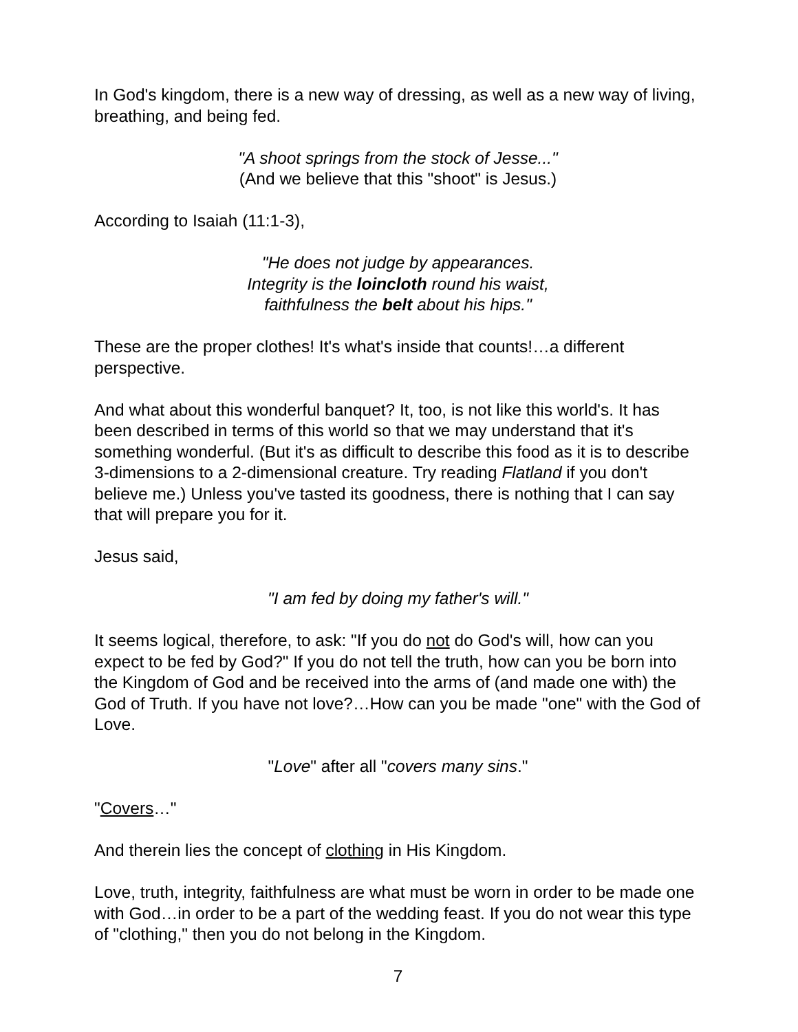In God's kingdom, there is a new way of dressing, as well as a new way of living, breathing, and being fed.
"A shoot springs from the stock of Jesse..."
(And we believe that this "shoot" is Jesus.)
According to Isaiah (11:1-3),
"He does not judge by appearances.
Integrity is the loincloth round his waist,
faithfulness the belt about his hips."
These are the proper clothes! It's what's inside that counts!…a different perspective.
And what about this wonderful banquet? It, too, is not like this world's. It has been described in terms of this world so that we may understand that it's something wonderful. (But it's as difficult to describe this food as it is to describe 3-dimensions to a 2-dimensional creature. Try reading Flatland if you don't believe me.) Unless you've tasted its goodness, there is nothing that I can say that will prepare you for it.
Jesus said,
"I am fed by doing my father's will."
It seems logical, therefore, to ask: "If you do not do God's will, how can you expect to be fed by God?" If you do not tell the truth, how can you be born into the Kingdom of God and be received into the arms of (and made one with) the God of Truth. If you have not love?…How can you be made "one" with the God of Love.
"Love" after all "covers many sins."
"Covers…"
And therein lies the concept of clothing in His Kingdom.
Love, truth, integrity, faithfulness are what must be worn in order to be made one with God…in order to be a part of the wedding feast. If you do not wear this type of "clothing," then you do not belong in the Kingdom.
7